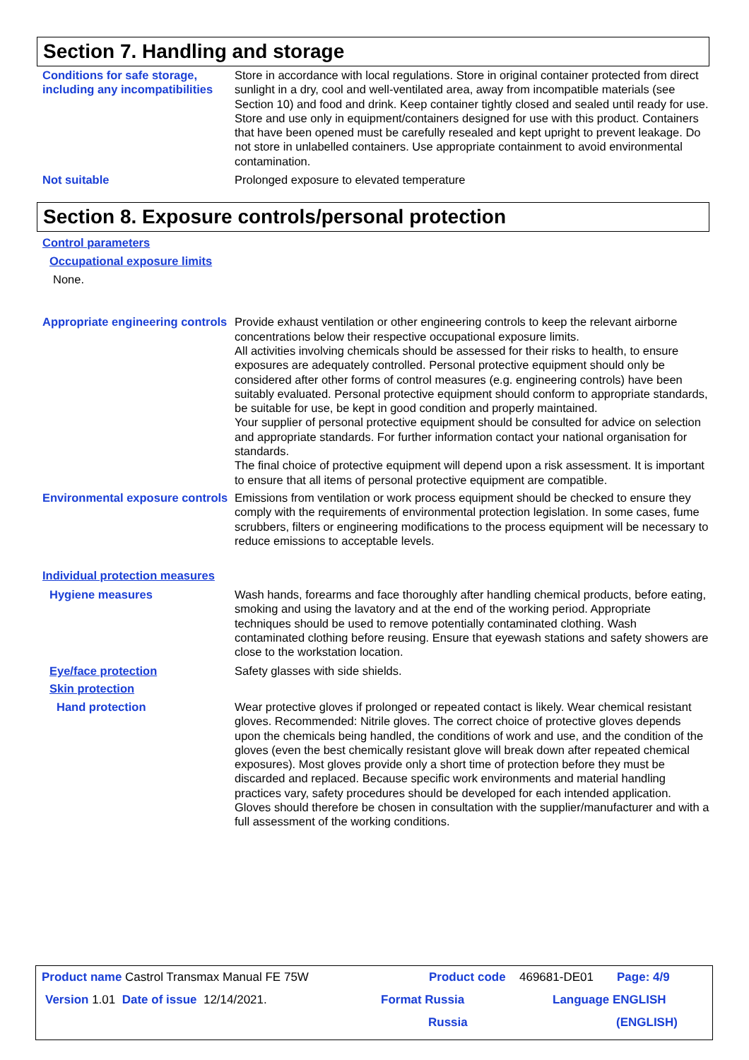Section 7. Handling and storage
Conditions for safe storage, including any incompatibilities
Store in accordance with local regulations. Store in original container protected from direct sunlight in a dry, cool and well-ventilated area, away from incompatible materials (see Section 10) and food and drink. Keep container tightly closed and sealed until ready for use. Store and use only in equipment/containers designed for use with this product. Containers that have been opened must be carefully resealed and kept upright to prevent leakage. Do not store in unlabelled containers. Use appropriate containment to avoid environmental contamination.
Not suitable Prolonged exposure to elevated temperature
Section 8. Exposure controls/personal protection
Control parameters
Occupational exposure limits
None.
Appropriate engineering controls
Provide exhaust ventilation or other engineering controls to keep the relevant airborne concentrations below their respective occupational exposure limits.
All activities involving chemicals should be assessed for their risks to health, to ensure exposures are adequately controlled. Personal protective equipment should only be considered after other forms of control measures (e.g. engineering controls) have been suitably evaluated. Personal protective equipment should conform to appropriate standards, be suitable for use, be kept in good condition and properly maintained.
Your supplier of personal protective equipment should be consulted for advice on selection and appropriate standards. For further information contact your national organisation for standards.
The final choice of protective equipment will depend upon a risk assessment. It is important to ensure that all items of personal protective equipment are compatible.
Environmental exposure controls
Emissions from ventilation or work process equipment should be checked to ensure they comply with the requirements of environmental protection legislation. In some cases, fume scrubbers, filters or engineering modifications to the process equipment will be necessary to reduce emissions to acceptable levels.
Individual protection measures
Hygiene measures Wash hands, forearms and face thoroughly after handling chemical products, before eating, smoking and using the lavatory and at the end of the working period. Appropriate techniques should be used to remove potentially contaminated clothing. Wash contaminated clothing before reusing. Ensure that eyewash stations and safety showers are close to the workstation location.
Eye/face protection Safety glasses with side shields.
Skin protection
Hand protection Wear protective gloves if prolonged or repeated contact is likely. Wear chemical resistant gloves. Recommended: Nitrile gloves. The correct choice of protective gloves depends upon the chemicals being handled, the conditions of work and use, and the condition of the gloves (even the best chemically resistant glove will break down after repeated chemical exposures). Most gloves provide only a short time of protection before they must be discarded and replaced. Because specific work environments and material handling practices vary, safety procedures should be developed for each intended application. Gloves should therefore be chosen in consultation with the supplier/manufacturer and with a full assessment of the working conditions.
Product name Castrol Transmax Manual FE 75W Product code 469681-DE01 Page: 4/9
Version 1.01 Date of issue 12/14/2021. Format Russia Language ENGLISH
Russia (ENGLISH)